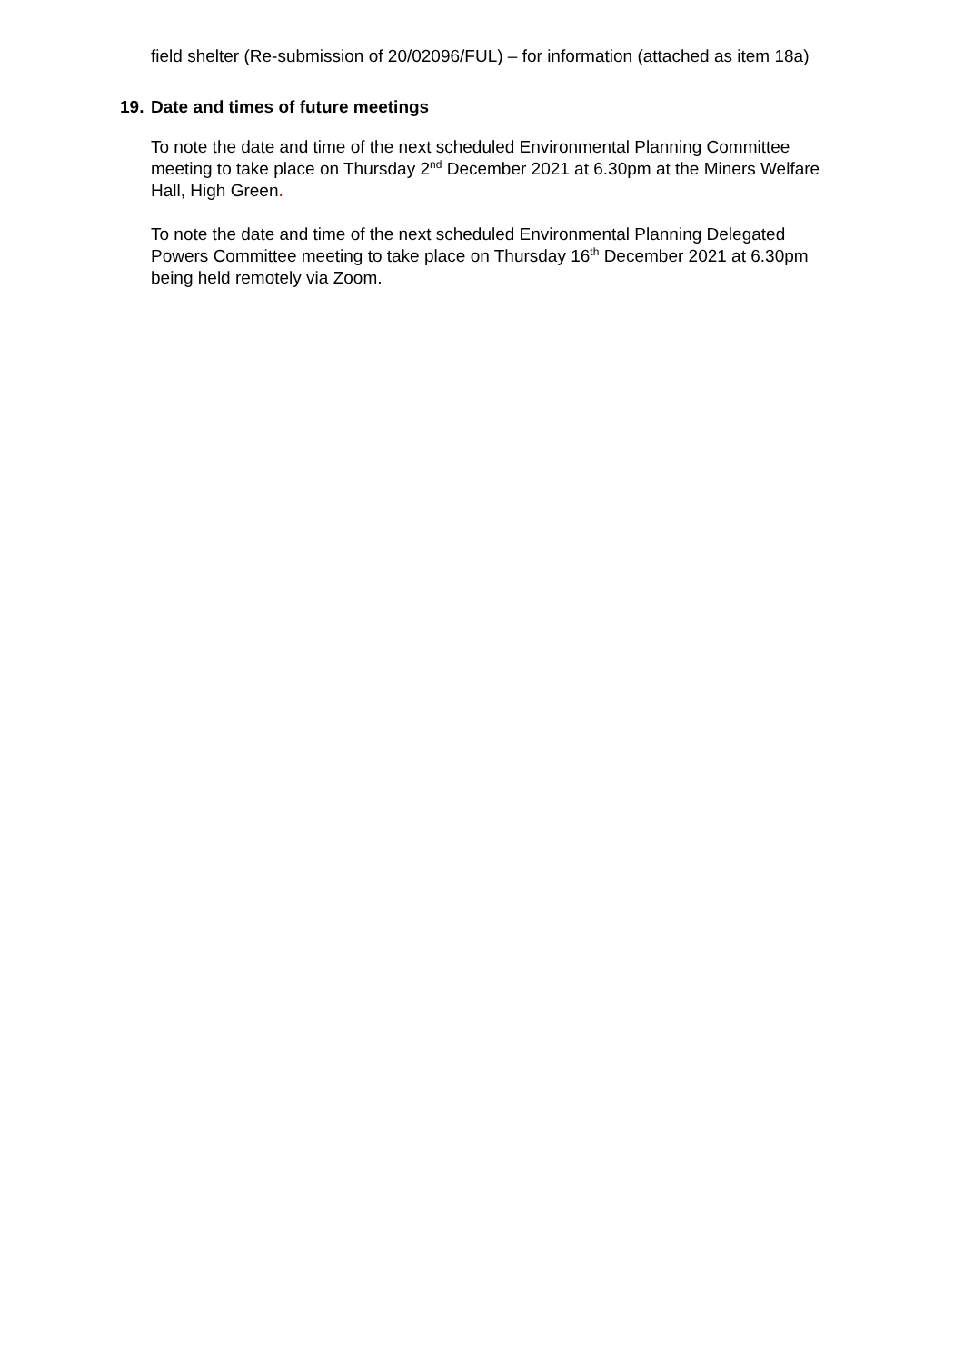field shelter (Re-submission of 20/02096/FUL) – for information (attached as item 18a)
19. Date and times of future meetings
To note the date and time of the next scheduled Environmental Planning Committee meeting to take place on Thursday 2<sup>nd</sup> December 2021 at 6.30pm at the Miners Welfare Hall, High Green.
To note the date and time of the next scheduled Environmental Planning Delegated Powers Committee meeting to take place on Thursday 16<sup>th</sup> December 2021 at 6.30pm being held remotely via Zoom.